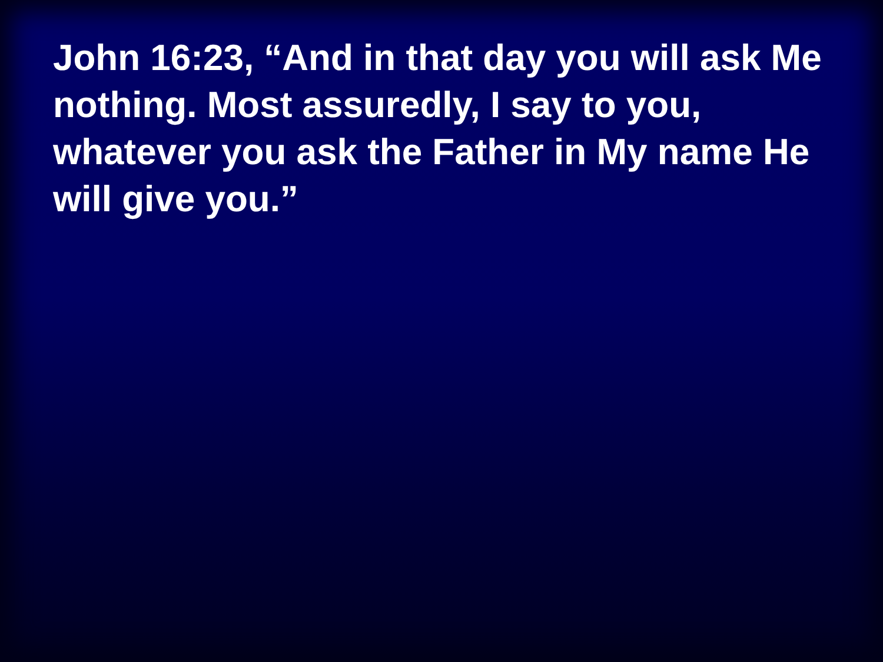John 16:23, “And in that day you will ask Me nothing. Most assuredly, I say to you, whatever you ask the Father in My name He will give you.”